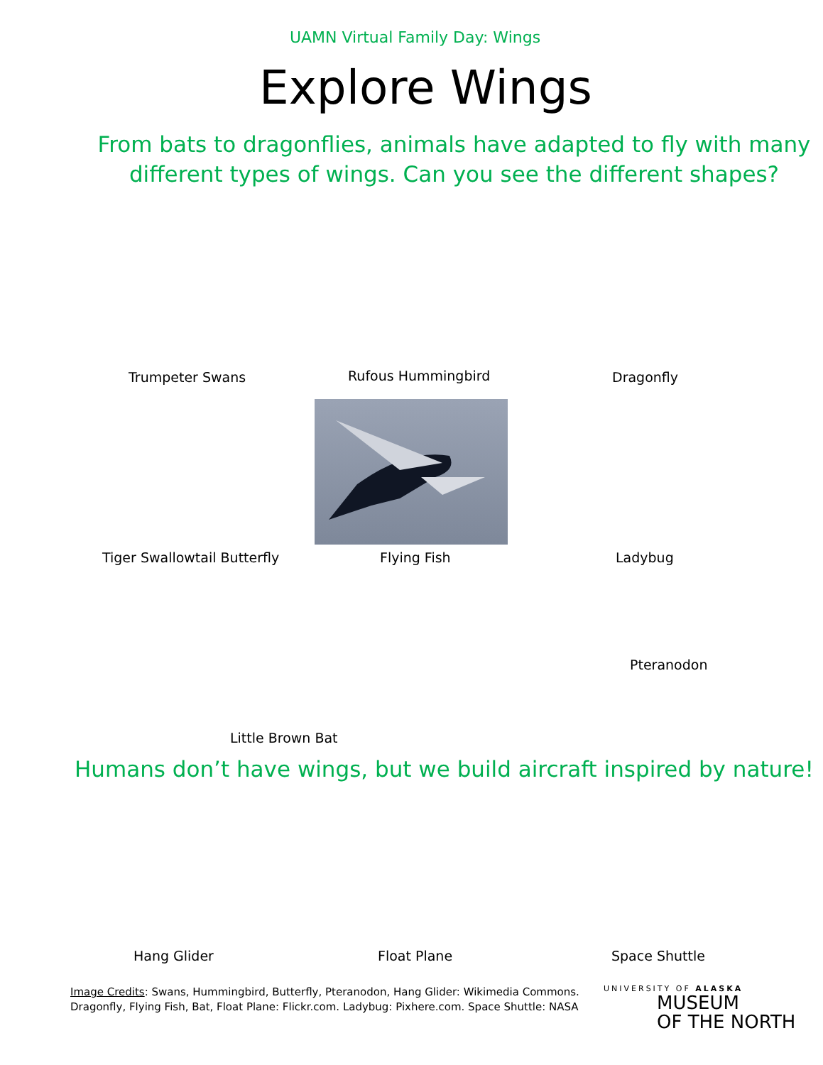UAMN Virtual Family Day: Wings
Explore Wings
From bats to dragonflies, animals have adapted to fly with many
different types of wings. Can you see the different shapes?
Trumpeter Swans Rufous Hummingbird
Dragonfly
Tiger Swallowtail Butterfly Flying Fish Ladybug
Pteranodon
Little Brown Bat
Humans don’t have wings, but we build aircraft inspired by nature!
Hang Glider Float Plane Space Shuttle
Image Credits: Swans, Hummingbird, Butterfly, Pteranodon, Hang Glider: Wikimedia Commons.
Dragonfly, Flying Fish, Bat, Float Plane: Flickr.com. Ladybug: Pixhere.com. Space Shuttle: NASA
UNIVERSITY OF ALASKA
MUSEUM
OF THE NORTH